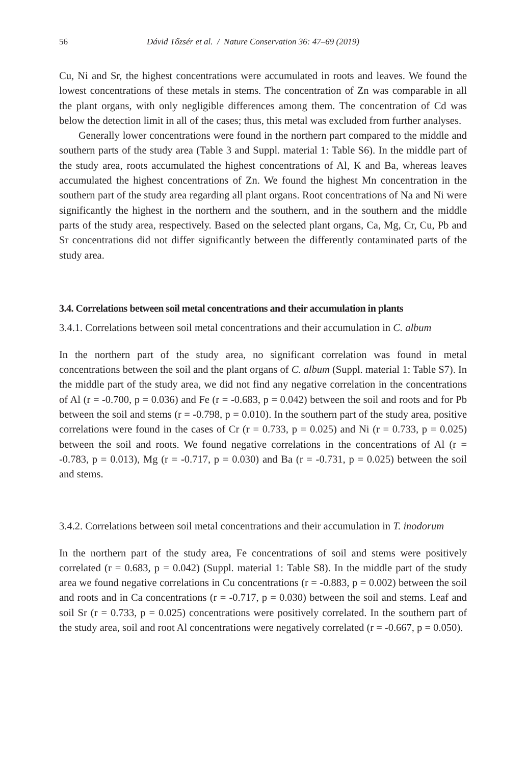56 Dávid Tőzsér et al. / Nature Conservation 36: 47–69 (2019)
Cu, Ni and Sr, the highest concentrations were accumulated in roots and leaves. We found the lowest concentrations of these metals in stems. The concentration of Zn was comparable in all the plant organs, with only negligible differences among them. The concentration of Cd was below the detection limit in all of the cases; thus, this metal was excluded from further analyses.
Generally lower concentrations were found in the northern part compared to the middle and southern parts of the study area (Table 3 and Suppl. material 1: Table S6). In the middle part of the study area, roots accumulated the highest concentrations of Al, K and Ba, whereas leaves accumulated the highest concentrations of Zn. We found the highest Mn concentration in the southern part of the study area regarding all plant organs. Root concentrations of Na and Ni were significantly the highest in the northern and the southern, and in the southern and the middle parts of the study area, respectively. Based on the selected plant organs, Ca, Mg, Cr, Cu, Pb and Sr concentrations did not differ significantly between the differently contaminated parts of the study area.
3.4. Correlations between soil metal concentrations and their accumulation in plants
3.4.1. Correlations between soil metal concentrations and their accumulation in C. album
In the northern part of the study area, no significant correlation was found in metal concentrations between the soil and the plant organs of C. album (Suppl. material 1: Table S7). In the middle part of the study area, we did not find any negative correlation in the concentrations of Al (r = -0.700, p = 0.036) and Fe (r = -0.683, p = 0.042) between the soil and roots and for Pb between the soil and stems (r = -0.798, p = 0.010). In the southern part of the study area, positive correlations were found in the cases of Cr (r = 0.733, p = 0.025) and Ni (r = 0.733, p = 0.025) between the soil and roots. We found negative correlations in the concentrations of Al (r = -0.783, p = 0.013), Mg (r = -0.717, p = 0.030) and Ba (r = -0.731, p = 0.025) between the soil and stems.
3.4.2. Correlations between soil metal concentrations and their accumulation in T. inodorum
In the northern part of the study area, Fe concentrations of soil and stems were positively correlated (r = 0.683, p = 0.042) (Suppl. material 1: Table S8). In the middle part of the study area we found negative correlations in Cu concentrations (r = -0.883, p = 0.002) between the soil and roots and in Ca concentrations (r = -0.717, p = 0.030) between the soil and stems. Leaf and soil Sr (r = 0.733, p = 0.025) concentrations were positively correlated. In the southern part of the study area, soil and root Al concentrations were negatively correlated (r = -0.667, p = 0.050).